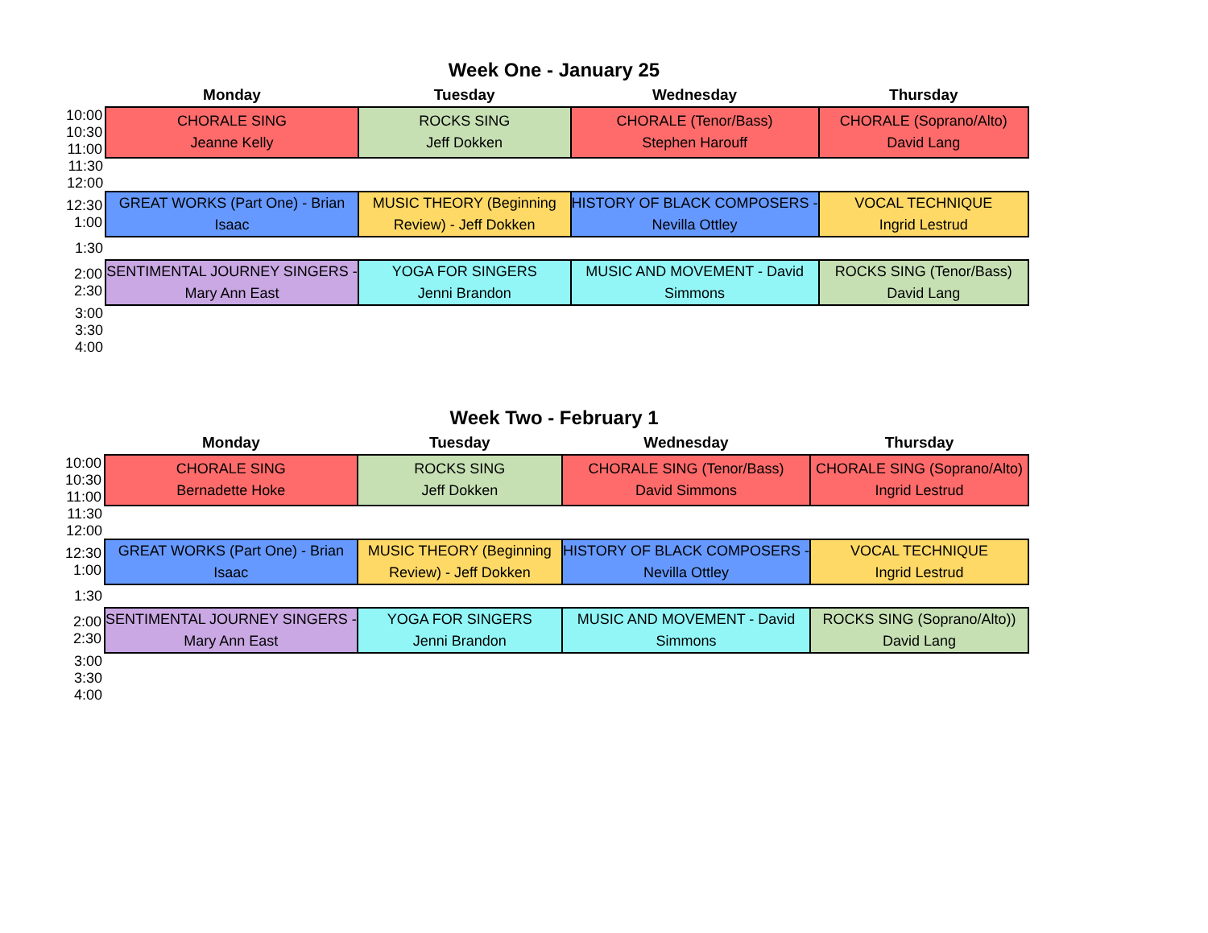Week One - January 25
| | Monday | Tuesday | Wednesday | Thursday |
| --- | --- | --- | --- | --- |
| 10:00 10:30 11:00 | CHORALE SING Jeanne Kelly | ROCKS SING Jeff Dokken | CHORALE (Tenor/Bass) Stephen Harouff | CHORALE (Soprano/Alto) David Lang |
| 11:30 12:00 | | | | |
| 12:30 1:00 | GREAT WORKS (Part One) - Brian Isaac | MUSIC THEORY (Beginning Review) - Jeff Dokken | HISTORY OF BLACK COMPOSERS - Nevilla Ottley | VOCAL TECHNIQUE Ingrid Lestrud |
| 1:30 | | | | |
| 2:00 2:30 | SENTIMENTAL JOURNEY SINGERS - Mary Ann East | YOGA FOR SINGERS Jenni Brandon | MUSIC AND MOVEMENT - David Simmons | ROCKS SING (Tenor/Bass) David Lang |
| 3:00 3:30 4:00 | | | | |
Week Two - February 1
| | Monday | Tuesday | Wednesday | Thursday |
| --- | --- | --- | --- | --- |
| 10:00 10:30 11:00 | CHORALE SING Bernadette Hoke | ROCKS SING Jeff Dokken | CHORALE SING (Tenor/Bass) David Simmons | CHORALE SING (Soprano/Alto) Ingrid Lestrud |
| 11:30 12:00 | | | | |
| 12:30 1:00 | GREAT WORKS (Part One) - Brian Isaac | MUSIC THEORY (Beginning Review) - Jeff Dokken | HISTORY OF BLACK COMPOSERS - Nevilla Ottley | VOCAL TECHNIQUE Ingrid Lestrud |
| 1:30 | | | | |
| 2:00 2:30 | SENTIMENTAL JOURNEY SINGERS - Mary Ann East | YOGA FOR SINGERS Jenni Brandon | MUSIC AND MOVEMENT - David Simmons | ROCKS SING (Soprano/Alto)) David Lang |
| 3:00 3:30 4:00 | | | | |